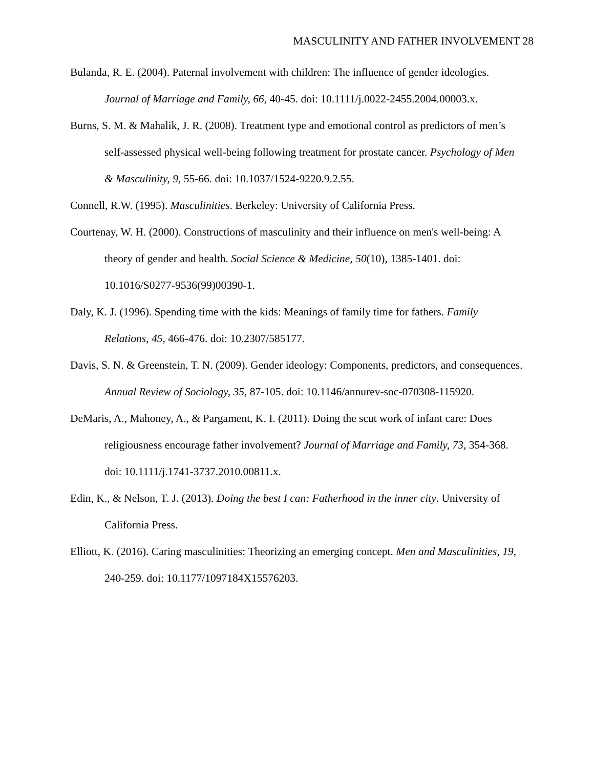MASCULINITY AND FATHER INVOLVEMENT 28
Bulanda, R. E. (2004). Paternal involvement with children: The influence of gender ideologies. Journal of Marriage and Family, 66, 40-45. doi: 10.1111/j.0022-2455.2004.00003.x.
Burns, S. M. & Mahalik, J. R. (2008). Treatment type and emotional control as predictors of men’s self-assessed physical well-being following treatment for prostate cancer. Psychology of Men & Masculinity, 9, 55-66. doi: 10.1037/1524-9220.9.2.55.
Connell, R.W. (1995). Masculinities. Berkeley: University of California Press.
Courtenay, W. H. (2000). Constructions of masculinity and their influence on men's well-being: A theory of gender and health. Social Science & Medicine, 50(10), 1385-1401. doi: 10.1016/S0277-9536(99)00390-1.
Daly, K. J. (1996). Spending time with the kids: Meanings of family time for fathers. Family Relations, 45, 466-476. doi: 10.2307/585177.
Davis, S. N. & Greenstein, T. N. (2009). Gender ideology: Components, predictors, and consequences. Annual Review of Sociology, 35, 87-105. doi: 10.1146/annurev-soc-070308-115920.
DeMaris, A., Mahoney, A., & Pargament, K. I. (2011). Doing the scut work of infant care: Does religiousness encourage father involvement? Journal of Marriage and Family, 73, 354-368. doi: 10.1111/j.1741-3737.2010.00811.x.
Edin, K., & Nelson, T. J. (2013). Doing the best I can: Fatherhood in the inner city. University of California Press.
Elliott, K. (2016). Caring masculinities: Theorizing an emerging concept. Men and Masculinities, 19, 240-259. doi: 10.1177/1097184X15576203.